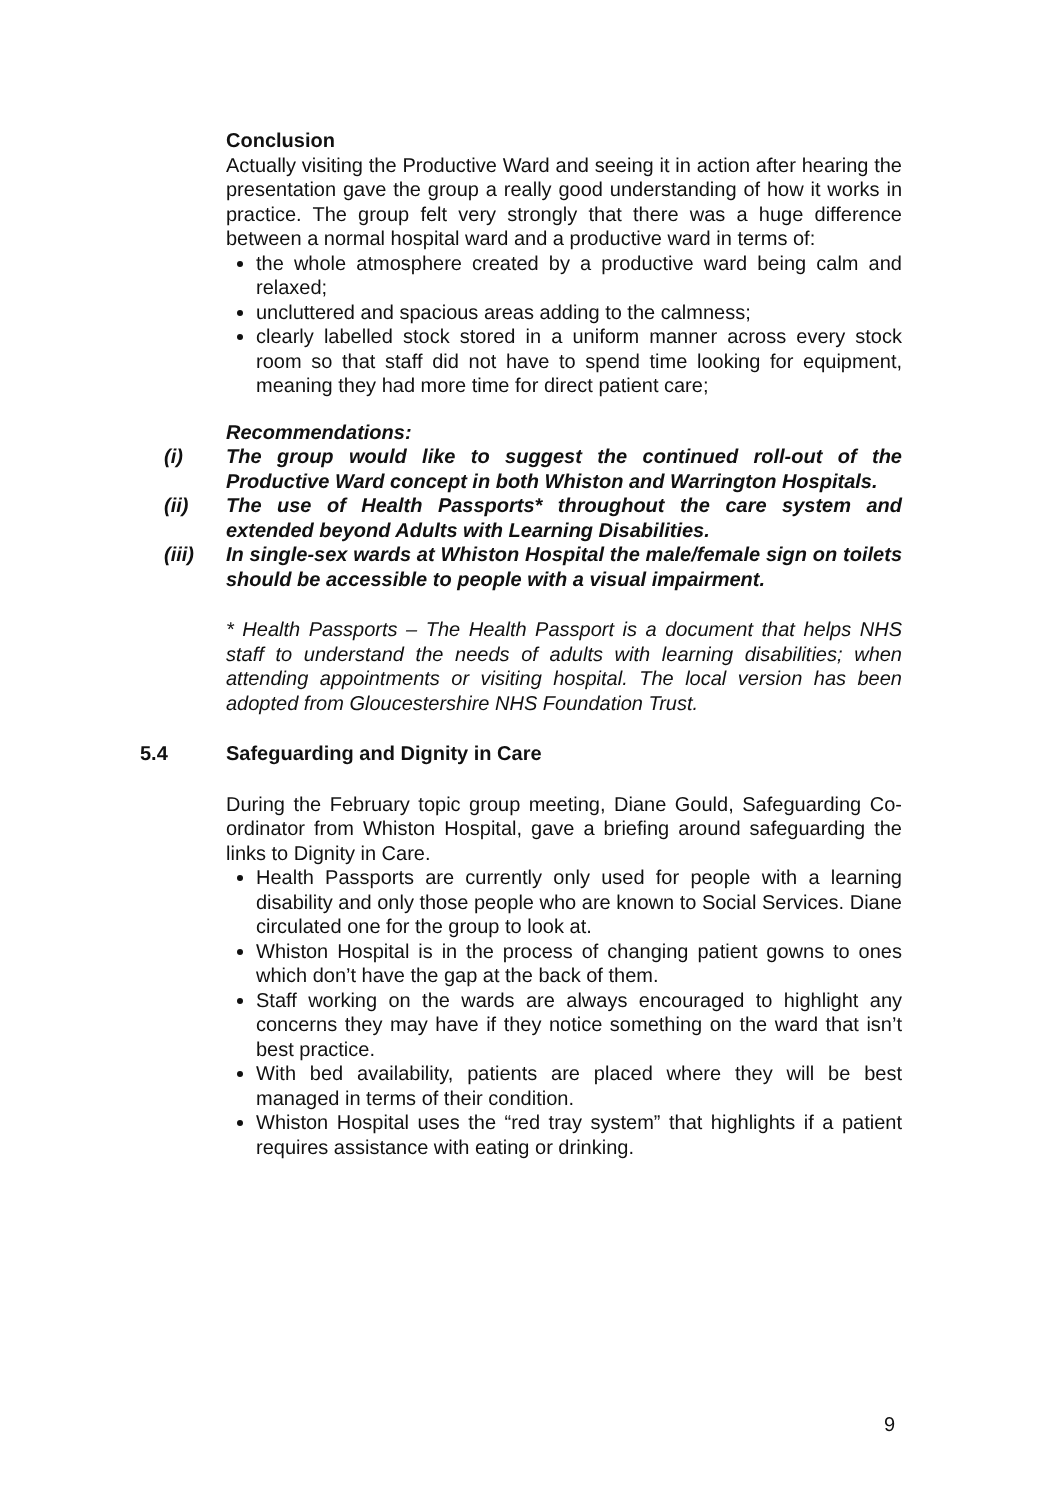Conclusion
Actually visiting the Productive Ward and seeing it in action after hearing the presentation gave the group a really good understanding of how it works in practice. The group felt very strongly that there was a huge difference between a normal hospital ward and a productive ward in terms of:
the whole atmosphere created by a productive ward being calm and relaxed;
uncluttered and spacious areas adding to the calmness;
clearly labelled stock stored in a uniform manner across every stock room so that staff did not have to spend time looking for equipment, meaning they had more time for direct patient care;
Recommendations:
(i) The group would like to suggest the continued roll-out of the Productive Ward concept in both Whiston and Warrington Hospitals.
(ii) The use of Health Passports* throughout the care system and extended beyond Adults with Learning Disabilities.
(iii) In single-sex wards at Whiston Hospital the male/female sign on toilets should be accessible to people with a visual impairment.
* Health Passports – The Health Passport is a document that helps NHS staff to understand the needs of adults with learning disabilities; when attending appointments or visiting hospital. The local version has been adopted from Gloucestershire NHS Foundation Trust.
5.4 Safeguarding and Dignity in Care
During the February topic group meeting, Diane Gould, Safeguarding Co-ordinator from Whiston Hospital, gave a briefing around safeguarding the links to Dignity in Care.
Health Passports are currently only used for people with a learning disability and only those people who are known to Social Services. Diane circulated one for the group to look at.
Whiston Hospital is in the process of changing patient gowns to ones which don’t have the gap at the back of them.
Staff working on the wards are always encouraged to highlight any concerns they may have if they notice something on the ward that isn’t best practice.
With bed availability, patients are placed where they will be best managed in terms of their condition.
Whiston Hospital uses the “red tray system” that highlights if a patient requires assistance with eating or drinking.
9